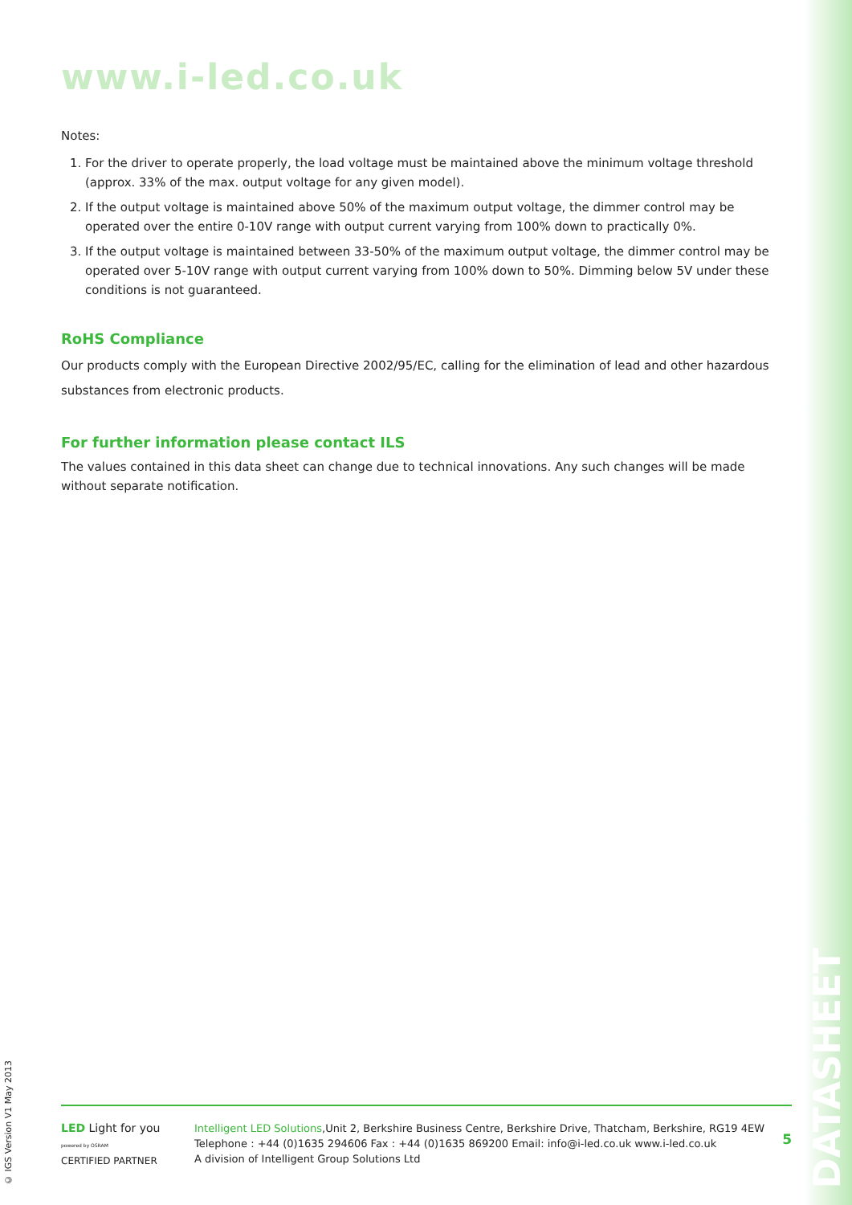www.i-led.co.uk
Notes:
1. For the driver to operate properly, the load voltage must be maintained above the minimum voltage threshold (approx. 33% of the max. output voltage for any given model).
2. If the output voltage is maintained above 50% of the maximum output voltage, the dimmer control may be operated over the entire 0-10V range with output current varying from 100% down to practically 0%.
3. If the output voltage is maintained between 33-50% of the maximum output voltage, the dimmer control may be operated over 5-10V range with output current varying from 100% down to 50%. Dimming below 5V under these conditions is not guaranteed.
RoHS Compliance
Our products comply with the European Directive 2002/95/EC, calling for the elimination of lead and other hazardous substances from electronic products.
For further information please contact ILS
The values contained in this data sheet can change due to technical innovations. Any such changes will be made without separate notification.
© IGS Version V1 May 2013
LED Light for you
powered by OSRAM
CERTIFIED PARTNER
Intelligent LED Solutions,Unit 2, Berkshire Business Centre, Berkshire Drive, Thatcham, Berkshire, RG19 4EW
Telephone : +44 (0)1635 294606 Fax : +44 (0)1635 869200 Email: info@i-led.co.uk www.i-led.co.uk
A division of Intelligent Group Solutions Ltd
5
DATASHEET